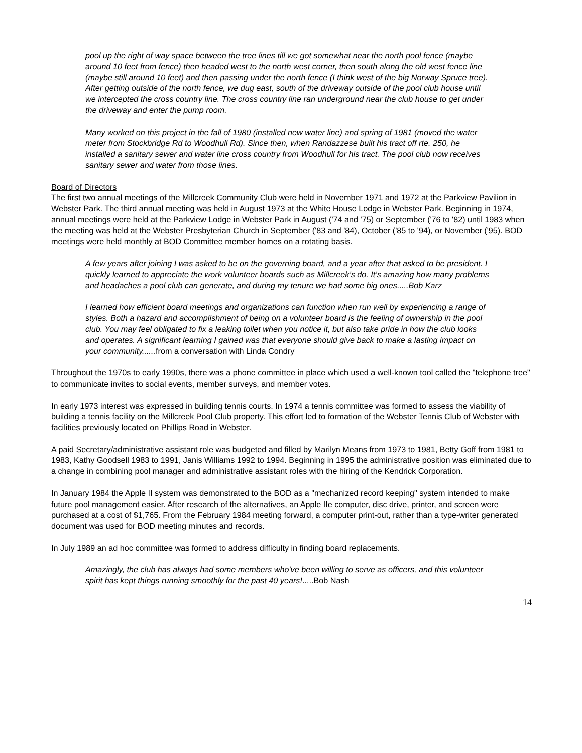pool up the right of way space between the tree lines till we got somewhat near the north pool fence (maybe around 10 feet from fence) then headed west to the north west corner, then south along the old west fence line (maybe still around 10 feet) and then passing under the north fence (I think west of the big Norway Spruce tree). After getting outside of the north fence, we dug east, south of the driveway outside of the pool club house until we intercepted the cross country line. The cross country line ran underground near the club house to get under the driveway and enter the pump room.
Many worked on this project in the fall of 1980 (installed new water line) and spring of 1981 (moved the water meter from Stockbridge Rd to Woodhull Rd). Since then, when Randazzese built his tract off rte. 250, he installed a sanitary sewer and water line cross country from Woodhull for his tract. The pool club now receives sanitary sewer and water from those lines.
Board of Directors
The first two annual meetings of the Millcreek Community Club were held in November 1971 and 1972 at the Parkview Pavilion in Webster Park. The third annual meeting was held in August 1973 at the White House Lodge in Webster Park. Beginning in 1974, annual meetings were held at the Parkview Lodge in Webster Park in August ('74 and '75) or September ('76 to '82) until 1983 when the meeting was held at the Webster Presbyterian Church in September ('83 and '84), October ('85 to '94), or November ('95). BOD meetings were held monthly at BOD Committee member homes on a rotating basis.
A few years after joining I was asked to be on the governing board, and a year after that asked to be president. I quickly learned to appreciate the work volunteer boards such as Millcreek’s do. It’s amazing how many problems and headaches a pool club can generate, and during my tenure we had some big ones.....Bob Karz
I learned how efficient board meetings and organizations can function when run well by experiencing a range of styles. Both a hazard and accomplishment of being on a volunteer board is the feeling of ownership in the pool club. You may feel obligated to fix a leaking toilet when you notice it, but also take pride in how the club looks and operates. A significant learning I gained was that everyone should give back to make a lasting impact on your community......from a conversation with Linda Condry
Throughout the 1970s to early 1990s, there was a phone committee in place which used a well-known tool called the "telephone tree" to communicate invites to social events, member surveys, and member votes.
In early 1973 interest was expressed in building tennis courts. In 1974 a tennis committee was formed to assess the viability of building a tennis facility on the Millcreek Pool Club property. This effort led to formation of the Webster Tennis Club of Webster with facilities previously located on Phillips Road in Webster.
A paid Secretary/administrative assistant role was budgeted and filled by Marilyn Means from 1973 to 1981, Betty Goff from 1981 to 1983, Kathy Goodsell 1983 to 1991, Janis Williams 1992 to 1994. Beginning in 1995 the administrative position was eliminated due to a change in combining pool manager and administrative assistant roles with the hiring of the Kendrick Corporation.
In January 1984 the Apple II system was demonstrated to the BOD as a "mechanized record keeping" system intended to make future pool management easier. After research of the alternatives, an Apple IIe computer, disc drive, printer, and screen were purchased at a cost of $1,765. From the February 1984 meeting forward, a computer print-out, rather than a type-writer generated document was used for BOD meeting minutes and records.
In July 1989 an ad hoc committee was formed to address difficulty in finding board replacements.
Amazingly, the club has always had some members who've been willing to serve as officers, and this volunteer spirit has kept things running smoothly for the past 40 years!.....Bob Nash
14